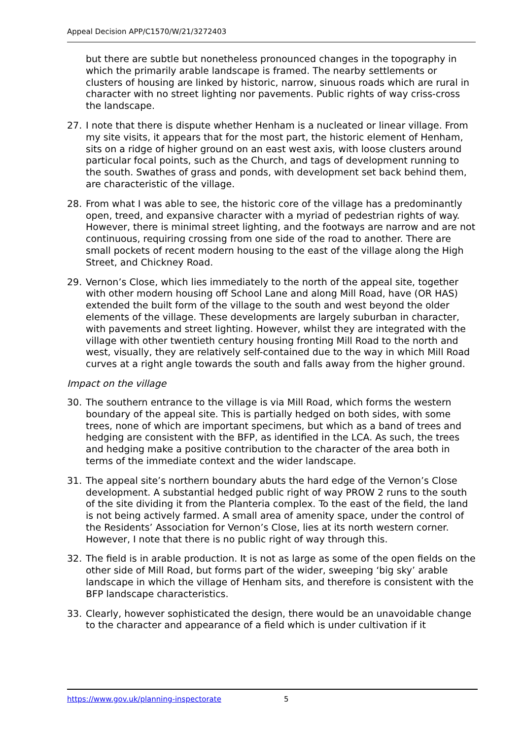Appeal Decision APP/C1570/W/21/3272403
but there are subtle but nonetheless pronounced changes in the topography in which the primarily arable landscape is framed. The nearby settlements or clusters of housing are linked by historic, narrow, sinuous roads which are rural in character with no street lighting nor pavements. Public rights of way criss-cross the landscape.
27. I note that there is dispute whether Henham is a nucleated or linear village. From my site visits, it appears that for the most part, the historic element of Henham, sits on a ridge of higher ground on an east west axis, with loose clusters around particular focal points, such as the Church, and tags of development running to the south. Swathes of grass and ponds, with development set back behind them, are characteristic of the village.
28. From what I was able to see, the historic core of the village has a predominantly open, treed, and expansive character with a myriad of pedestrian rights of way. However, there is minimal street lighting, and the footways are narrow and are not continuous, requiring crossing from one side of the road to another. There are small pockets of recent modern housing to the east of the village along the High Street, and Chickney Road.
29. Vernon’s Close, which lies immediately to the north of the appeal site, together with other modern housing off School Lane and along Mill Road, have (OR HAS) extended the built form of the village to the south and west beyond the older elements of the village. These developments are largely suburban in character, with pavements and street lighting. However, whilst they are integrated with the village with other twentieth century housing fronting Mill Road to the north and west, visually, they are relatively self-contained due to the way in which Mill Road curves at a right angle towards the south and falls away from the higher ground.
Impact on the village
30. The southern entrance to the village is via Mill Road, which forms the western boundary of the appeal site. This is partially hedged on both sides, with some trees, none of which are important specimens, but which as a band of trees and hedging are consistent with the BFP, as identified in the LCA. As such, the trees and hedging make a positive contribution to the character of the area both in terms of the immediate context and the wider landscape.
31. The appeal site’s northern boundary abuts the hard edge of the Vernon’s Close development. A substantial hedged public right of way PROW 2 runs to the south of the site dividing it from the Planteria complex. To the east of the field, the land is not being actively farmed. A small area of amenity space, under the control of the Residents’ Association for Vernon’s Close, lies at its north western corner. However, I note that there is no public right of way through this.
32. The field is in arable production. It is not as large as some of the open fields on the other side of Mill Road, but forms part of the wider, sweeping ‘big sky’ arable landscape in which the village of Henham sits, and therefore is consistent with the BFP landscape characteristics.
33. Clearly, however sophisticated the design, there would be an unavoidable change to the character and appearance of a field which is under cultivation if it
https://www.gov.uk/planning-inspectorate 5